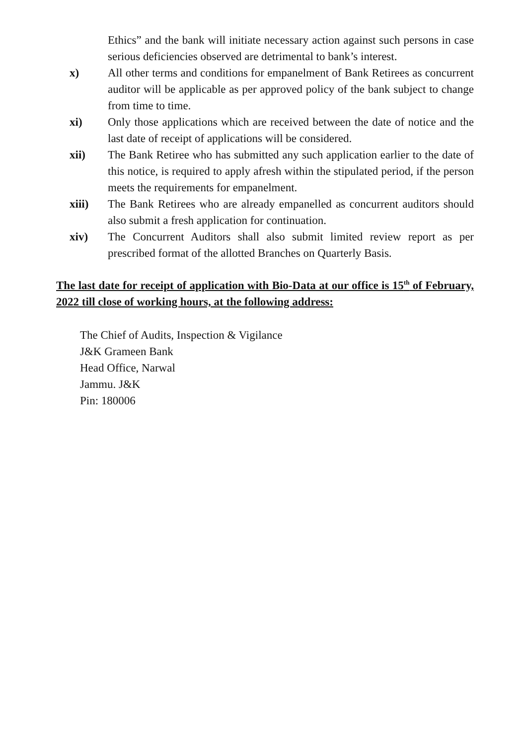Ethics” and the bank will initiate necessary action against such persons in case serious deficiencies observed are detrimental to bank’s interest.
x) All other terms and conditions for empanelment of Bank Retirees as concurrent auditor will be applicable as per approved policy of the bank subject to change from time to time.
xi) Only those applications which are received between the date of notice and the last date of receipt of applications will be considered.
xii) The Bank Retiree who has submitted any such application earlier to the date of this notice, is required to apply afresh within the stipulated period, if the person meets the requirements for empanelment.
xiii) The Bank Retirees who are already empanelled as concurrent auditors should also submit a fresh application for continuation.
xiv) The Concurrent Auditors shall also submit limited review report as per prescribed format of the allotted Branches on Quarterly Basis.
The last date for receipt of application with Bio-Data at our office is 15<sup>th</sup> of February, 2022 till close of working hours, at the following address:
The Chief of Audits, Inspection & Vigilance
J&K Grameen Bank
Head Office, Narwal
Jammu. J&K
Pin: 180006